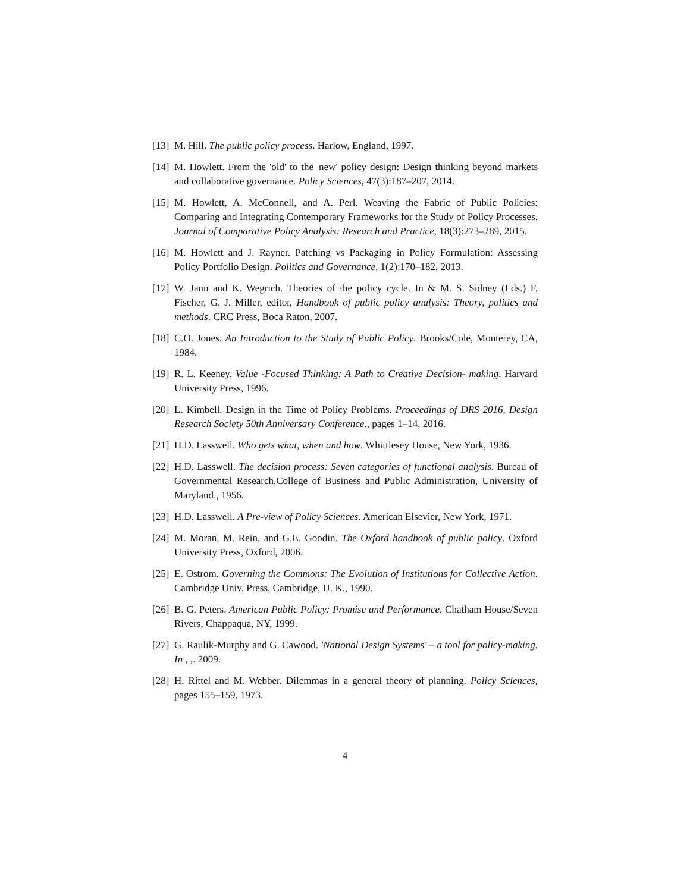[13]
M. Hill. The public policy process. Harlow, England, 1997.
[14]
M. Howlett. From the 'old' to the 'new' policy design: Design thinking beyond markets and collaborative governance. Policy Sciences, 47(3):187–207, 2014.
[15]
M. Howlett, A. McConnell, and A. Perl. Weaving the Fabric of Public Policies: Comparing and Integrating Contemporary Frameworks for the Study of Policy Processes. Journal of Comparative Policy Analysis: Research and Practice, 18(3):273–289, 2015.
[16]
M. Howlett and J. Rayner. Patching vs Packaging in Policy Formulation: Assessing Policy Portfolio Design. Politics and Governance, 1(2):170–182, 2013.
[17]
W. Jann and K. Wegrich. Theories of the policy cycle. In & M. S. Sidney (Eds.) F. Fischer, G. J. Miller, editor, Handbook of public policy analysis: Theory, politics and methods. CRC Press, Boca Raton, 2007.
[18]
C.O. Jones. An Introduction to the Study of Public Policy. Brooks/Cole, Monterey, CA, 1984.
[19]
R. L. Keeney. Value -Focused Thinking: A Path to Creative Decision- making. Harvard University Press, 1996.
[20]
L. Kimbell. Design in the Time of Policy Problems. Proceedings of DRS 2016, Design Research Society 50th Anniversary Conference., pages 1–14, 2016.
[21]
H.D. Lasswell. Who gets what, when and how. Whittlesey House, New York, 1936.
[22]
H.D. Lasswell. The decision process: Seven categories of functional analysis. Bureau of Governmental Research,College of Business and Public Administration, University of Maryland., 1956.
[23]
H.D. Lasswell. A Pre-view of Policy Sciences. American Elsevier, New York, 1971.
[24]
M. Moran, M. Rein, and G.E. Goodin. The Oxford handbook of public policy. Oxford University Press, Oxford, 2006.
[25]
E. Ostrom. Governing the Commons: The Evolution of Institutions for Collective Action. Cambridge Univ. Press, Cambridge, U. K., 1990.
[26]
B. G. Peters. American Public Policy: Promise and Performance. Chatham House/Seven Rivers, Chappaqua, NY, 1999.
[27]
G. Raulik-Murphy and G. Cawood. 'National Design Systems' – a tool for policy-making. In , ,. 2009.
[28]
H. Rittel and M. Webber. Dilemmas in a general theory of planning. Policy Sciences, pages 155–159, 1973.
4